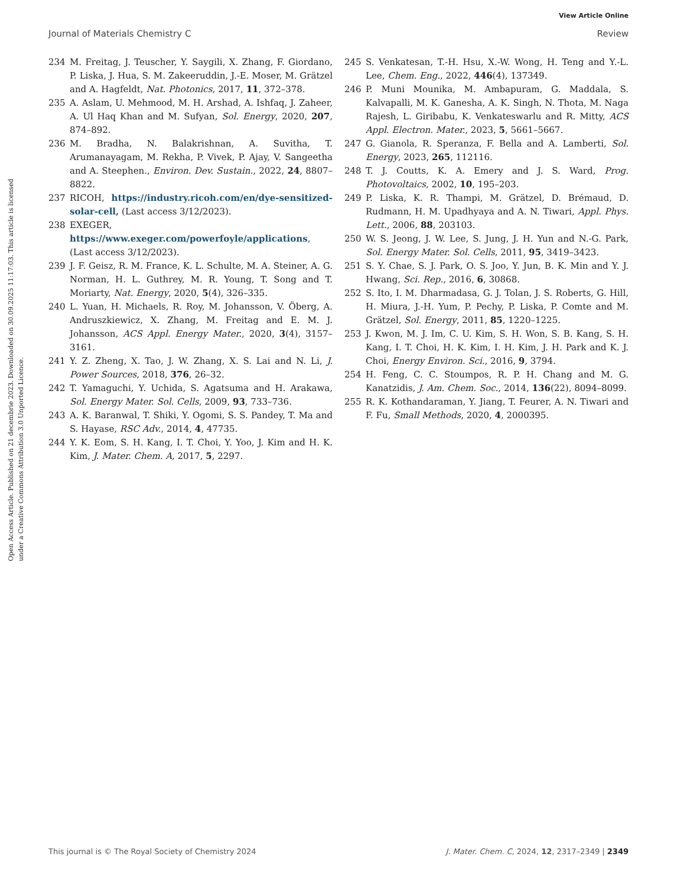View Article Online
Journal of Materials Chemistry C Review
Open Access Article. Published on 21 decembrie 2023. Downloaded on 30.09.2025 11:17:03. This article is licensed under a Creative Commons Attribution 3.0 Unported Licence.
234 M. Freitag, J. Teuscher, Y. Saygili, X. Zhang, F. Giordano, P. Liska, J. Hua, S. M. Zakeeruddin, J.-E. Moser, M. Grätzel and A. Hagfeldt, Nat. Photonics, 2017, 11, 372–378.
235 A. Aslam, U. Mehmood, M. H. Arshad, A. Ishfaq, J. Zaheer, A. Ul Haq Khan and M. Sufyan, Sol. Energy, 2020, 207, 874–892.
236 M. Bradha, N. Balakrishnan, A. Suvitha, T. Arumanayagam, M. Rekha, P. Vivek, P. Ajay, V. Sangeetha and A. Steephen., Environ. Dev. Sustain., 2022, 24, 8807–8822.
237 RICOH, https://industry.ricoh.com/en/dye-sensitized-solar-cell, (Last access 3/12/2023).
238 EXEGER, https://www.exeger.com/powerfoyle/applications, (Last access 3/12/2023).
239 J. F. Geisz, R. M. France, K. L. Schulte, M. A. Steiner, A. G. Norman, H. L. Guthrey, M. R. Young, T. Song and T. Moriarty, Nat. Energy, 2020, 5(4), 326–335.
240 L. Yuan, H. Michaels, R. Roy, M. Johansson, V. Öberg, A. Andruszkiewicz, X. Zhang, M. Freitag and E. M. J. Johansson, ACS Appl. Energy Mater., 2020, 3(4), 3157–3161.
241 Y. Z. Zheng, X. Tao, J. W. Zhang, X. S. Lai and N. Li, J. Power Sources, 2018, 376, 26–32.
242 T. Yamaguchi, Y. Uchida, S. Agatsuma and H. Arakawa, Sol. Energy Mater. Sol. Cells, 2009, 93, 733–736.
243 A. K. Baranwal, T. Shiki, Y. Ogomi, S. S. Pandey, T. Ma and S. Hayase, RSC Adv., 2014, 4, 47735.
244 Y. K. Eom, S. H. Kang, I. T. Choi, Y. Yoo, J. Kim and H. K. Kim, J. Mater. Chem. A, 2017, 5, 2297.
245 S. Venkatesan, T.-H. Hsu, X.-W. Wong, H. Teng and Y.-L. Lee, Chem. Eng., 2022, 446(4), 137349.
246 P. Muni Mounika, M. Ambapuram, G. Maddala, S. Kalvapalli, M. K. Ganesha, A. K. Singh, N. Thota, M. Naga Rajesh, L. Giribabu, K. Venkateswarlu and R. Mitty, ACS Appl. Electron. Mater., 2023, 5, 5661–5667.
247 G. Gianola, R. Speranza, F. Bella and A. Lamberti, Sol. Energy, 2023, 265, 112116.
248 T. J. Coutts, K. A. Emery and J. S. Ward, Prog. Photovoltaics, 2002, 10, 195–203.
249 P. Liska, K. R. Thampi, M. Grätzel, D. Brémaud, D. Rudmann, H. M. Upadhyaya and A. N. Tiwari, Appl. Phys. Lett., 2006, 88, 203103.
250 W. S. Jeong, J. W. Lee, S. Jung, J. H. Yun and N.-G. Park, Sol. Energy Mater. Sol. Cells, 2011, 95, 3419–3423.
251 S. Y. Chae, S. J. Park, O. S. Joo, Y. Jun, B. K. Min and Y. J. Hwang, Sci. Rep., 2016, 6, 30868.
252 S. Ito, I. M. Dharmadasa, G. J. Tolan, J. S. Roberts, G. Hill, H. Miura, J.-H. Yum, P. Pechy, P. Liska, P. Comte and M. Grätzel, Sol. Energy, 2011, 85, 1220–1225.
253 J. Kwon, M. J. Im, C. U. Kim, S. H. Won, S. B. Kang, S. H. Kang, I. T. Choi, H. K. Kim, I. H. Kim, J. H. Park and K. J. Choi, Energy Environ. Sci., 2016, 9, 3794.
254 H. Feng, C. C. Stoumpos, R. P. H. Chang and M. G. Kanatzidis, J. Am. Chem. Soc., 2014, 136(22), 8094–8099.
255 R. K. Kothandaraman, Y. Jiang, T. Feurer, A. N. Tiwari and F. Fu, Small Methods, 2020, 4, 2000395.
This journal is © The Royal Society of Chemistry 2024 J. Mater. Chem. C, 2024, 12, 2317–2349 | 2349